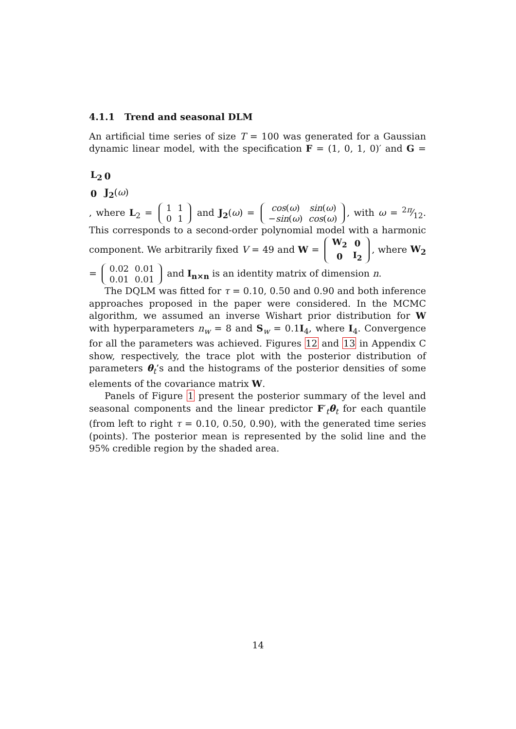4.1.1 Trend and seasonal DLM
An artificial time series of size T = 100 was generated for a Gaussian dynamic linear model, with the specification F = (1, 0, 1, 0)′ and G =
| L<sub>2</sub> | 0 |
| 0 | J<sub>2</sub> ( ω ) |
, where L<sub>2</sub> =
| 1 | 1 |
| 0 | 1 |
and J<sub>2</sub>(ω) =
| cos ( ω ) | sin ( ω ) |
| − sin ( ω ) | cos ( ω ) |
, with ω = 2π⁄12. This corresponds to a second-order polynomial model with a harmonic component. We arbitrarily fixed V = 49 and W =
| W<sub>2</sub> | 0 |
| 0 | I<sub>2</sub> |
, where W<sub>2</sub> =
| 0.02 | 0.01 |
| 0.01 | 0.01 |
and I<sub>n×n</sub> is an identity matrix of dimension n.
The DQLM was fitted for τ = 0.10, 0.50 and 0.90 and both inference approaches proposed in the paper were considered. In the MCMC algorithm, we assumed an inverse Wishart prior distribution for W with hyperparameters n<sub>w</sub> = 8 and S<sub>w</sub> = 0.1I<sub>4</sub>, where I<sub>4</sub>. Convergence for all the parameters was achieved. Figures 12 and 13 in Appendix C show, respectively, the trace plot with the posterior distribution of parameters θ<sub>t</sub>’s and the histograms of the posterior densities of some elements of the covariance matrix W.
Panels of Figure 1 present the posterior summary of the level and seasonal components and the linear predictor F′<sub>t</sub>θ<sub>t</sub> for each quantile (from left to right τ = 0.10, 0.50, 0.90), with the generated time series (points). The posterior mean is represented by the solid line and the 95% credible region by the shaded area.
14